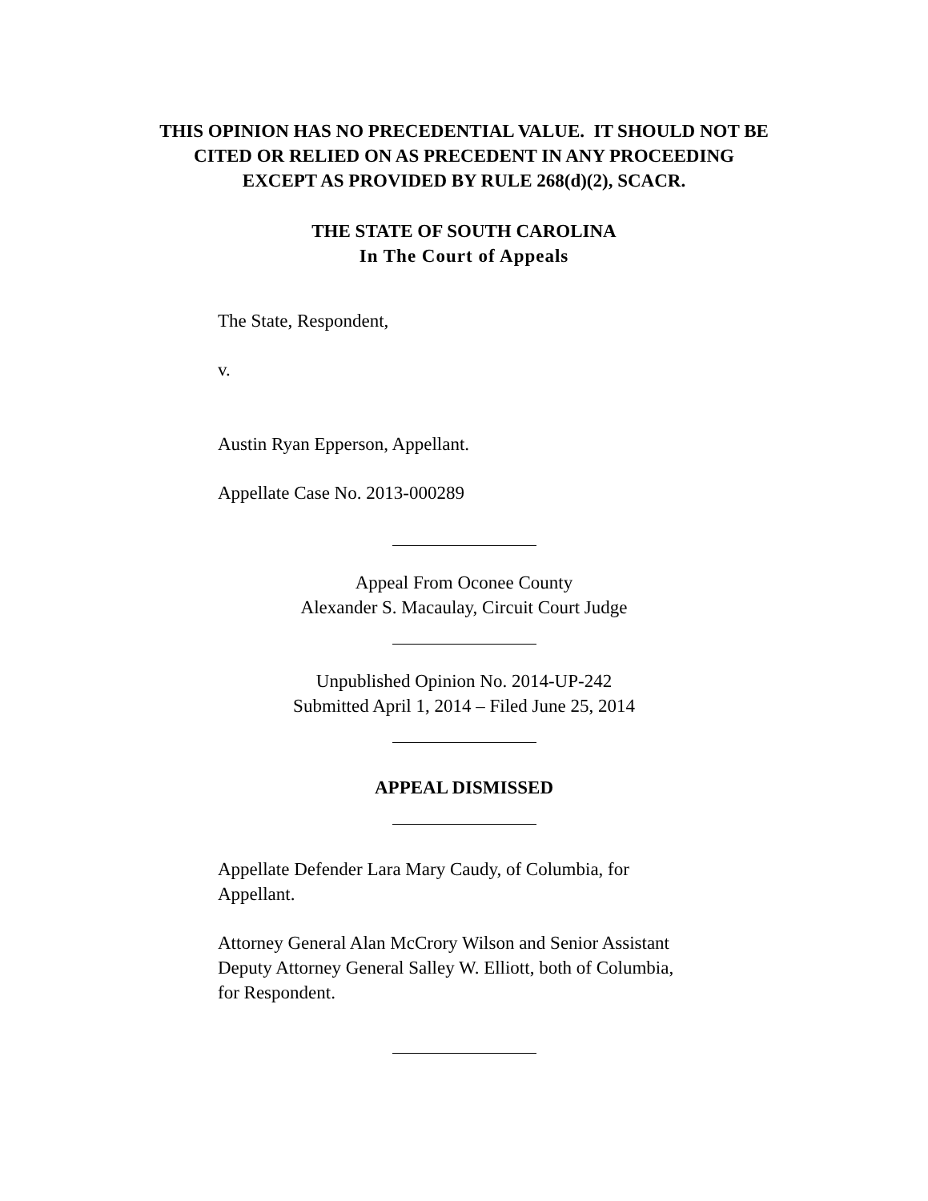THIS OPINION HAS NO PRECEDENTIAL VALUE. IT SHOULD NOT BE
CITED OR RELIED ON AS PRECEDENT IN ANY PROCEEDING
EXCEPT AS PROVIDED BY RULE 268(d)(2), SCACR.
THE STATE OF SOUTH CAROLINA
In The Court of Appeals
The State, Respondent,
v.
Austin Ryan Epperson, Appellant.
Appellate Case No. 2013-000289
Appeal From Oconee County
Alexander S. Macaulay, Circuit Court Judge
Unpublished Opinion No. 2014-UP-242
Submitted April 1, 2014 – Filed June 25, 2014
APPEAL DISMISSED
Appellate Defender Lara Mary Caudy, of Columbia, for Appellant.
Attorney General Alan McCrory Wilson and Senior Assistant Deputy Attorney General Salley W. Elliott, both of Columbia, for Respondent.